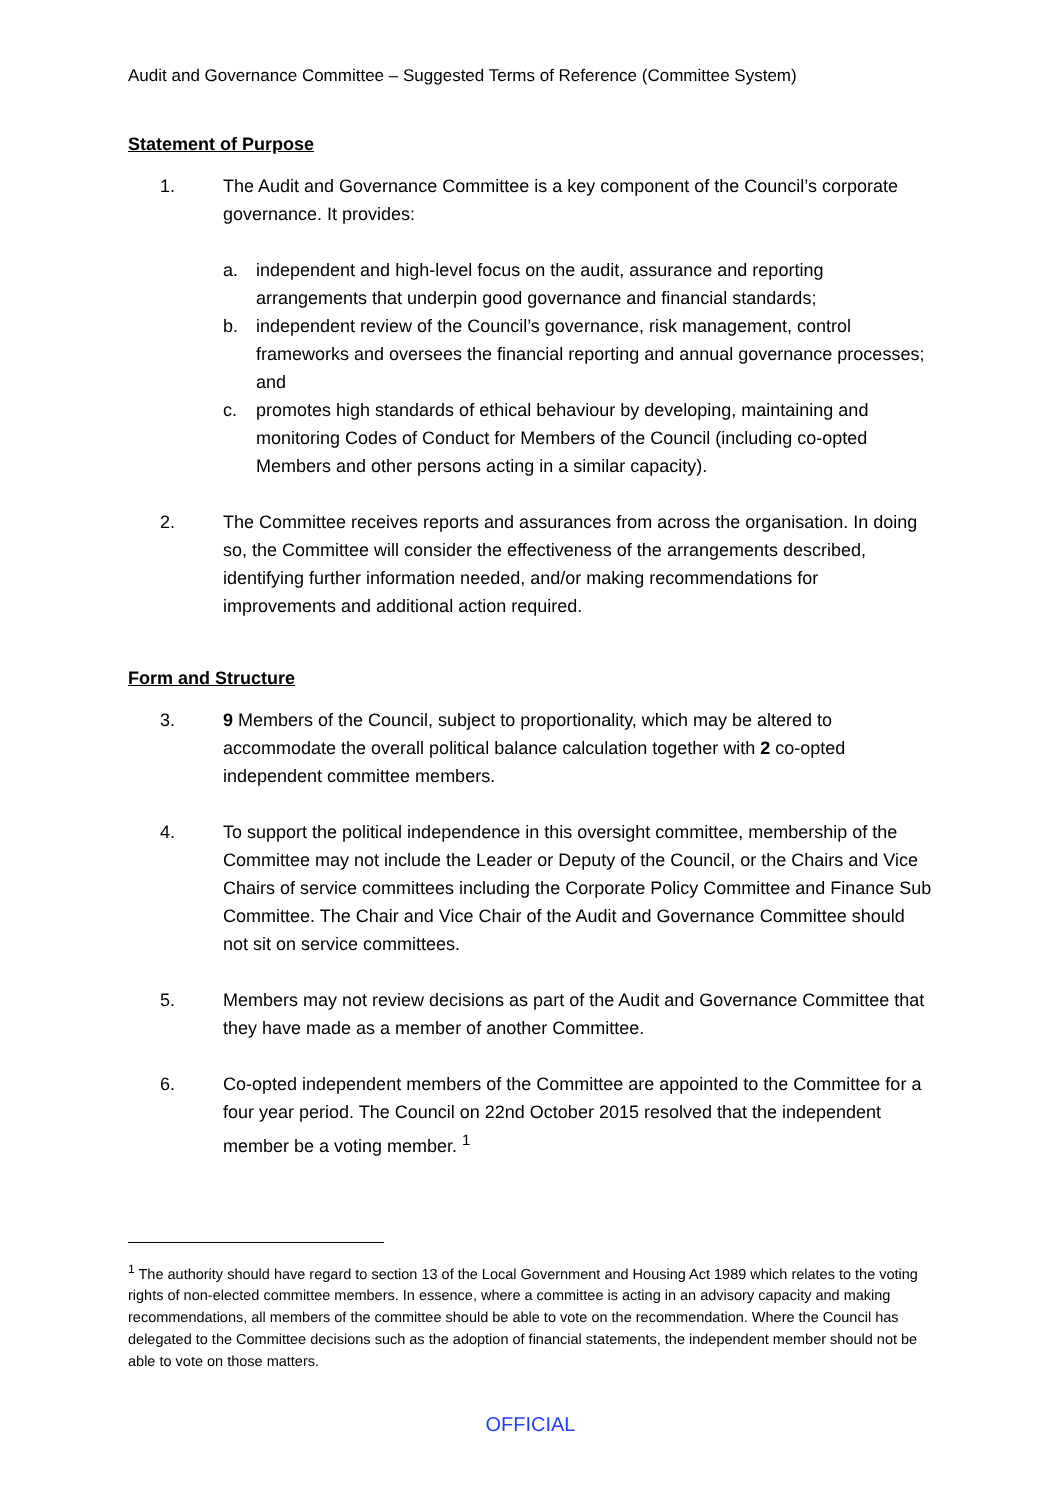Audit and Governance Committee – Suggested Terms of Reference (Committee System)
Statement of Purpose
1. The Audit and Governance Committee is a key component of the Council’s corporate governance. It provides:
a. independent and high-level focus on the audit, assurance and reporting arrangements that underpin good governance and financial standards;
b. independent review of the Council’s governance, risk management, control frameworks and oversees the financial reporting and annual governance processes; and
c. promotes high standards of ethical behaviour by developing, maintaining and monitoring Codes of Conduct for Members of the Council (including co-opted Members and other persons acting in a similar capacity).
2. The Committee receives reports and assurances from across the organisation. In doing so, the Committee will consider the effectiveness of the arrangements described, identifying further information needed, and/or making recommendations for improvements and additional action required.
Form and Structure
3. 9 Members of the Council, subject to proportionality, which may be altered to accommodate the overall political balance calculation together with 2 co-opted independent committee members.
4. To support the political independence in this oversight committee, membership of the Committee may not include the Leader or Deputy of the Council, or the Chairs and Vice Chairs of service committees including the Corporate Policy Committee and Finance Sub Committee. The Chair and Vice Chair of the Audit and Governance Committee should not sit on service committees.
5. Members may not review decisions as part of the Audit and Governance Committee that they have made as a member of another Committee.
6. Co-opted independent members of the Committee are appointed to the Committee for a four year period. The Council on 22nd October 2015 resolved that the independent member be a voting member. <sup>1</sup>
<sup>1</sup> The authority should have regard to section 13 of the Local Government and Housing Act 1989 which relates to the voting rights of non-elected committee members. In essence, where a committee is acting in an advisory capacity and making recommendations, all members of the committee should be able to vote on the recommendation. Where the Council has delegated to the Committee decisions such as the adoption of financial statements, the independent member should not be able to vote on those matters.
OFFICIAL